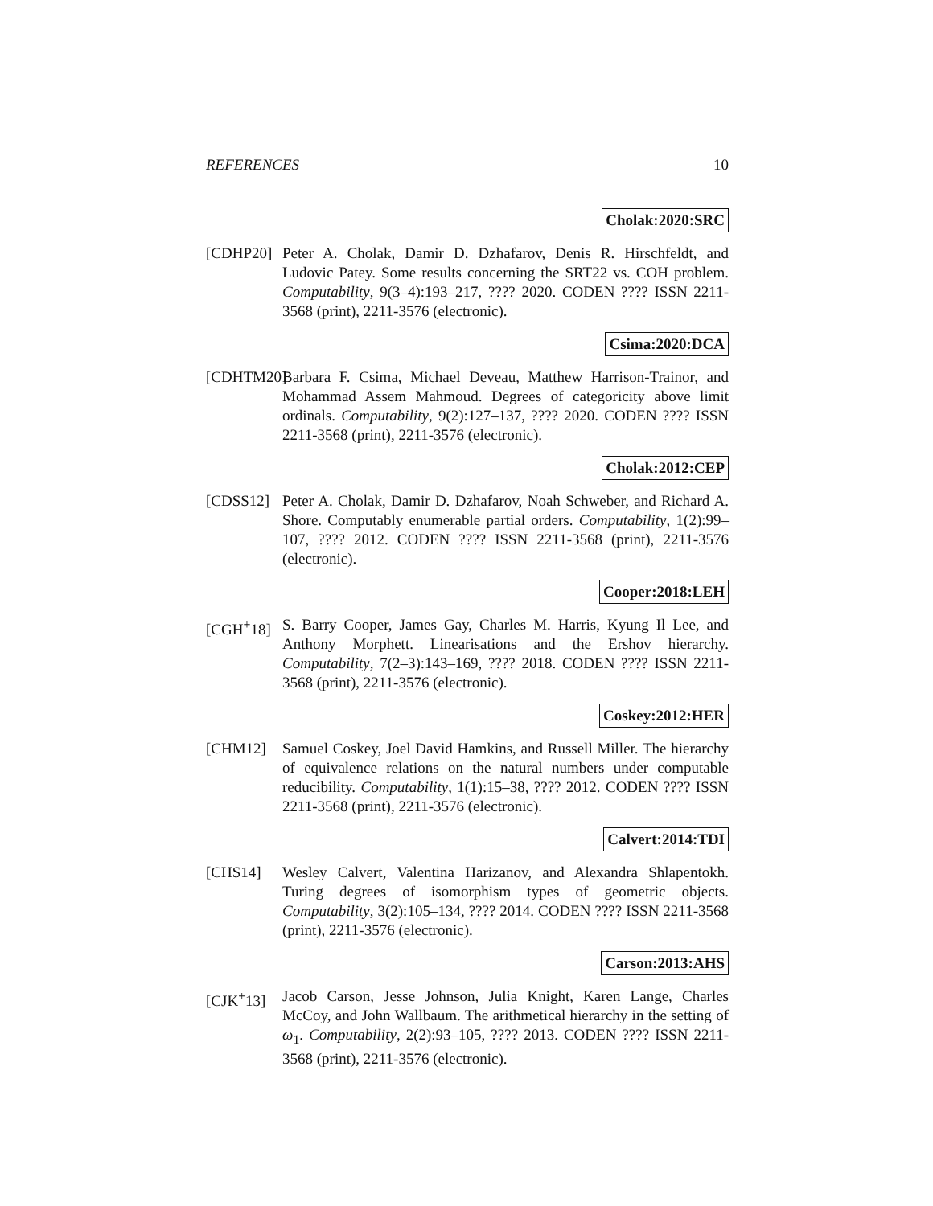REFERENCES 10
Cholak:2020:SRC
[CDHP20] Peter A. Cholak, Damir D. Dzhafarov, Denis R. Hirschfeldt, and Ludovic Patey. Some results concerning the SRT22 vs. COH problem. Computability, 9(3–4):193–217, ???? 2020. CODEN ???? ISSN 2211-3568 (print), 2211-3576 (electronic).
Csima:2020:DCA
[CDHTM20]
Barbara F. Csima, Michael Deveau, Matthew Harrison-Trainor, and Mohammad Assem Mahmoud. Degrees of categoricity above limit ordinals. Computability, 9(2):127–137, ???? 2020. CODEN ???? ISSN 2211-3568 (print), 2211-3576 (electronic).
Cholak:2012:CEP
[CDSS12] Peter A. Cholak, Damir D. Dzhafarov, Noah Schweber, and Richard A. Shore. Computably enumerable partial orders. Computability, 1(2):99–107, ???? 2012. CODEN ???? ISSN 2211-3568 (print), 2211-3576 (electronic).
Cooper:2018:LEH
[CGH<sup>+</sup>18] S. Barry Cooper, James Gay, Charles M. Harris, Kyung Il Lee, and Anthony Morphett. Linearisations and the Ershov hierarchy. Computability, 7(2–3):143–169, ???? 2018. CODEN ???? ISSN 2211-3568 (print), 2211-3576 (electronic).
Coskey:2012:HER
[CHM12] Samuel Coskey, Joel David Hamkins, and Russell Miller. The hierarchy of equivalence relations on the natural numbers under computable reducibility. Computability, 1(1):15–38, ???? 2012. CODEN ???? ISSN 2211-3568 (print), 2211-3576 (electronic).
Calvert:2014:TDI
[CHS14] Wesley Calvert, Valentina Harizanov, and Alexandra Shlapentokh. Turing degrees of isomorphism types of geometric objects. Computability, 3(2):105–134, ???? 2014. CODEN ???? ISSN 2211-3568 (print), 2211-3576 (electronic).
Carson:2013:AHS
[CJK<sup>+</sup>13] Jacob Carson, Jesse Johnson, Julia Knight, Karen Lange, Charles McCoy, and John Wallbaum. The arithmetical hierarchy in the setting of ω<sub>1</sub>. Computability, 2(2):93–105, ???? 2013. CODEN ???? ISSN 2211-3568 (print), 2211-3576 (electronic).